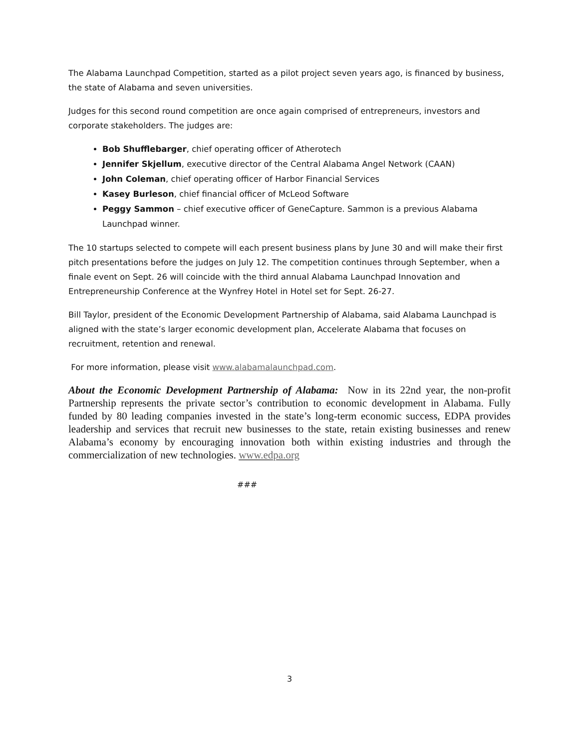The Alabama Launchpad Competition, started as a pilot project seven years ago, is financed by business, the state of Alabama and seven universities.
Judges for this second round competition are once again comprised of entrepreneurs, investors and corporate stakeholders. The judges are:
Bob Shufflebarger, chief operating officer of Atherotech
Jennifer Skjellum, executive director of the Central Alabama Angel Network (CAAN)
John Coleman, chief operating officer of Harbor Financial Services
Kasey Burleson, chief financial officer of McLeod Software
Peggy Sammon – chief executive officer of GeneCapture. Sammon is a previous Alabama Launchpad winner.
The 10 startups selected to compete will each present business plans by June 30 and will make their first pitch presentations before the judges on July 12. The competition continues through September, when a finale event on Sept. 26 will coincide with the third annual Alabama Launchpad Innovation and Entrepreneurship Conference at the Wynfrey Hotel in Hotel set for Sept. 26-27.
Bill Taylor, president of the Economic Development Partnership of Alabama, said Alabama Launchpad is aligned with the state’s larger economic development plan, Accelerate Alabama that focuses on recruitment, retention and renewal.
For more information, please visit www.alabamalaunchpad.com.
About the Economic Development Partnership of Alabama: Now in its 22nd year, the non-profit Partnership represents the private sector’s contribution to economic development in Alabama. Fully funded by 80 leading companies invested in the state’s long-term economic success, EDPA provides leadership and services that recruit new businesses to the state, retain existing businesses and renew Alabama’s economy by encouraging innovation both within existing industries and through the commercialization of new technologies. www.edpa.org
###
3